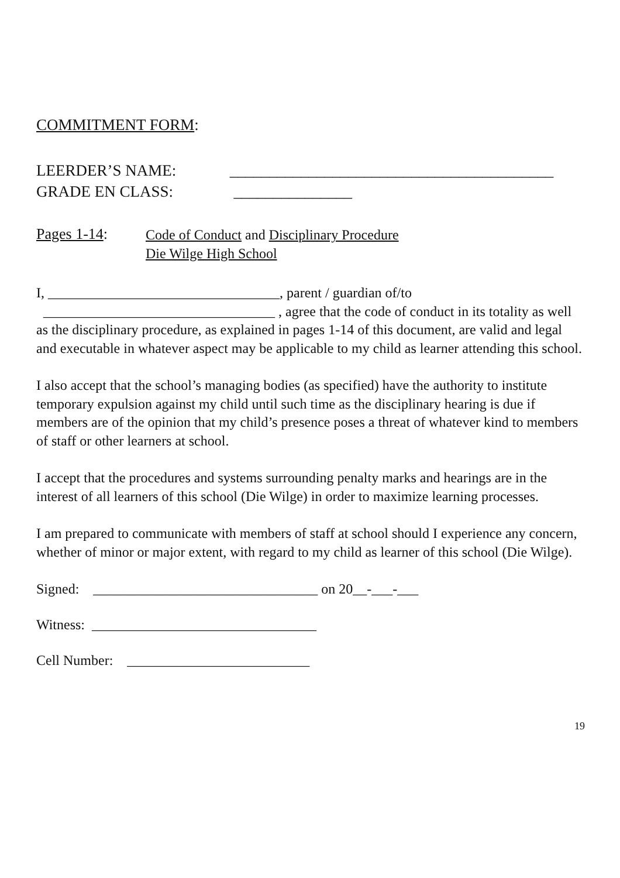COMMITMENT FORM:
LEERDER’S NAME: _________________________________________
GRADE EN CLASS: _______________
Pages 1-14:
Code of Conduct and Disciplinary Procedure
Die Wilge High School
I, _________________________________, parent / guardian of/to
_________________________________ , agree that the code of conduct in its totality as well as the disciplinary procedure, as explained in pages 1-14 of this document, are valid and legal and executable in whatever aspect may be applicable to my child as learner attending this school.
I also accept that the school’s managing bodies (as specified) have the authority to institute temporary expulsion against my child until such time as the disciplinary hearing is due if members are of the opinion that my child’s presence poses a threat of whatever kind to members of staff or other learners at school.
I accept that the procedures and systems surrounding penalty marks and hearings are in the interest of all learners of this school (Die Wilge) in order to maximize learning processes.
I am prepared to communicate with members of staff at school should I experience any concern, whether of minor or major extent, with regard to my child as learner of this school (Die Wilge).
Signed: ________________________________ on 20__-___-___
Witness: ________________________________
Cell Number: __________________________
19